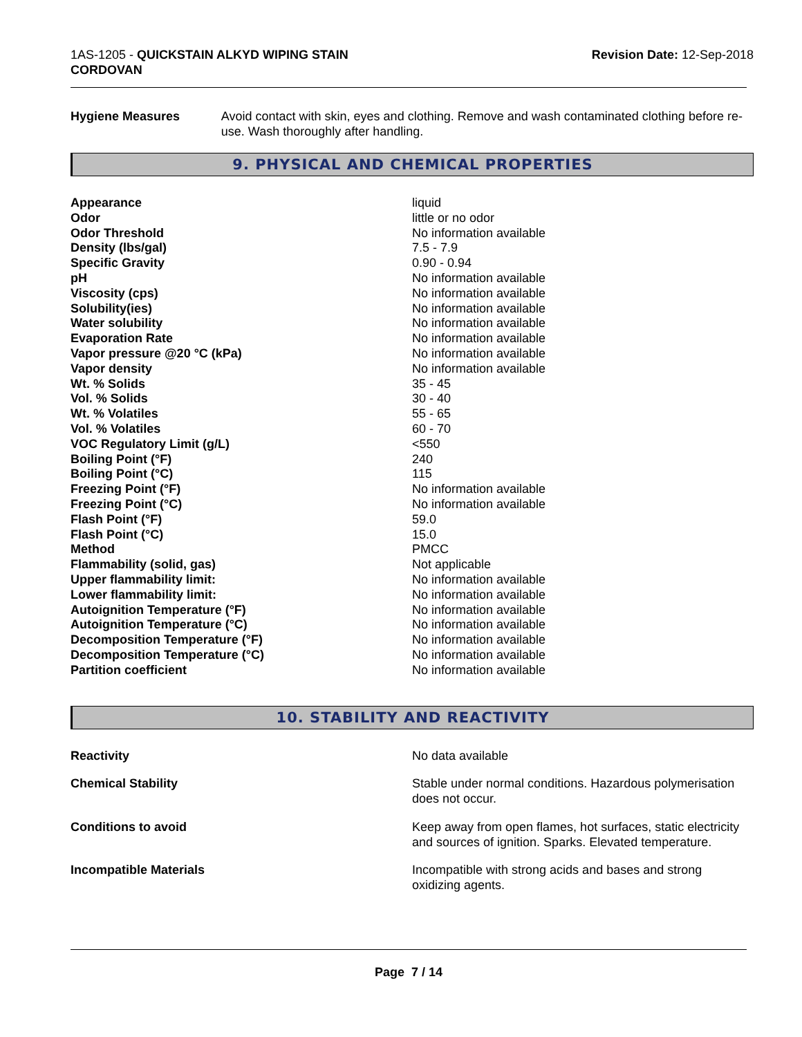1AS-1205 - QUICKSTAIN ALKYD WIPING STAIN
CORDOVAN
Revision Date: 12-Sep-2018
Hygiene Measures Avoid contact with skin, eyes and clothing. Remove and wash contaminated clothing before re-use. Wash thoroughly after handling.
9. PHYSICAL AND CHEMICAL PROPERTIES
| Appearance | liquid |
| Odor | little or no odor |
| Odor Threshold | No information available |
| Density (lbs/gal) | 7.5 - 7.9 |
| Specific Gravity | 0.90 - 0.94 |
| pH | No information available |
| Viscosity (cps) | No information available |
| Solubility(ies) | No information available |
| Water solubility | No information available |
| Evaporation Rate | No information available |
| Vapor pressure @20 °C (kPa) | No information available |
| Vapor density | No information available |
| Wt. % Solids | 35 - 45 |
| Vol. % Solids | 30 - 40 |
| Wt. % Volatiles | 55 - 65 |
| Vol. % Volatiles | 60 - 70 |
| VOC Regulatory Limit (g/L) | <550 |
| Boiling Point (°F) | 240 |
| Boiling Point (°C) | 115 |
| Freezing Point (°F) | No information available |
| Freezing Point (°C) | No information available |
| Flash Point (°F) | 59.0 |
| Flash Point (°C) | 15.0 |
| Method | PMCC |
| Flammability (solid, gas) | Not applicable |
| Upper flammability limit: | No information available |
| Lower flammability limit: | No information available |
| Autoignition Temperature (°F) | No information available |
| Autoignition Temperature (°C) | No information available |
| Decomposition Temperature (°F) | No information available |
| Decomposition Temperature (°C) | No information available |
| Partition coefficient | No information available |
10. STABILITY AND REACTIVITY
| Reactivity | No data available |
| Chemical Stability | Stable under normal conditions. Hazardous polymerisation does not occur. |
| Conditions to avoid | Keep away from open flames, hot surfaces, static electricity and sources of ignition. Sparks. Elevated temperature. |
| Incompatible Materials | Incompatible with strong acids and bases and strong oxidizing agents. |
Page 7 / 14